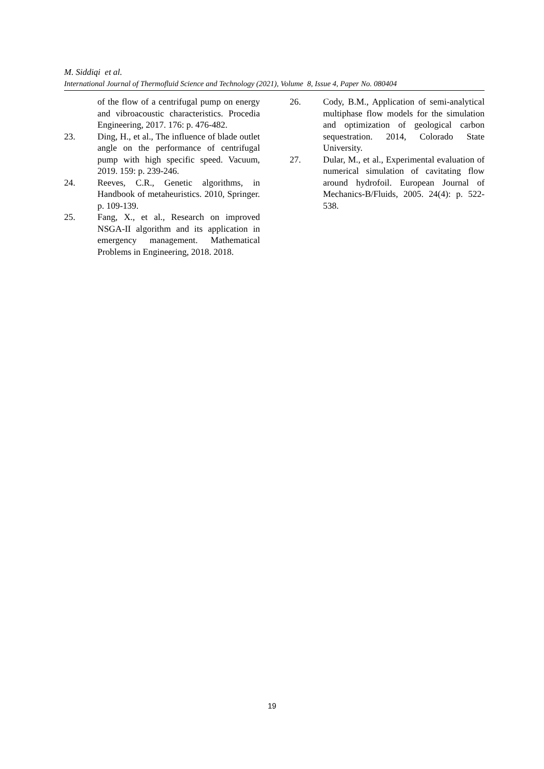M. Siddiqi et al.
International Journal of Thermofluid Science and Technology (2021), Volume 8, Issue 4, Paper No. 080404
of the flow of a centrifugal pump on energy and vibroacoustic characteristics. Procedia Engineering, 2017. 176: p. 476-482.
23. Ding, H., et al., The influence of blade outlet angle on the performance of centrifugal pump with high specific speed. Vacuum, 2019. 159: p. 239-246.
24. Reeves, C.R., Genetic algorithms, in Handbook of metaheuristics. 2010, Springer. p. 109-139.
25. Fang, X., et al., Research on improved NSGA-II algorithm and its application in emergency management. Mathematical Problems in Engineering, 2018. 2018.
26. Cody, B.M., Application of semi-analytical multiphase flow models for the simulation and optimization of geological carbon sequestration. 2014, Colorado State University.
27. Dular, M., et al., Experimental evaluation of numerical simulation of cavitating flow around hydrofoil. European Journal of Mechanics-B/Fluids, 2005. 24(4): p. 522-538.
19